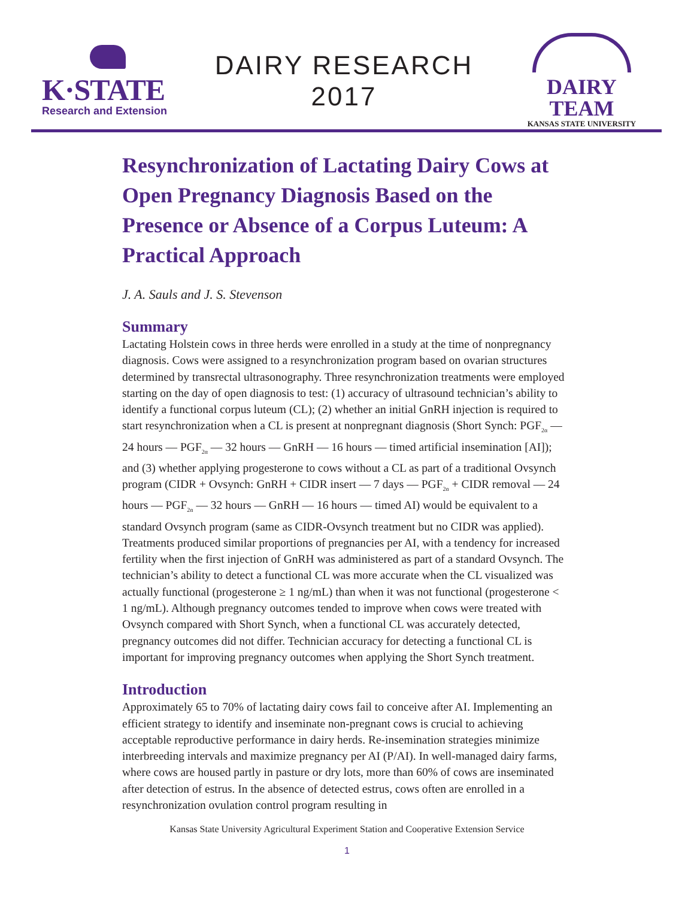K·STATE
Research and Extension
DAIRY RESEARCH
2017
DAIRY TEAM
KANSAS STATE UNIVERSITY
Resynchronization of Lactating Dairy Cows at Open Pregnancy Diagnosis Based on the Presence or Absence of a Corpus Luteum: A Practical Approach
J. A. Sauls and J. S. Stevenson
Summary
Lactating Holstein cows in three herds were enrolled in a study at the time of nonpregnancy diagnosis. Cows were assigned to a resynchronization program based on ovarian structures determined by transrectal ultrasonography. Three resynchronization treatments were employed starting on the day of open diagnosis to test: (1) accuracy of ultrasound technician’s ability to identify a functional corpus luteum (CL); (2) whether an initial GnRH injection is required to start resynchronization when a CL is present at nonpregnant diagnosis (Short Synch: PGF<sub>2α</sub> — 24 hours — PGF<sub>2α</sub> — 32 hours — GnRH — 16 hours — timed artificial insemination [AI]); and (3) whether applying progesterone to cows without a CL as part of a traditional Ovsynch program (CIDR + Ovsynch: GnRH + CIDR insert — 7 days — PGF<sub>2α</sub> + CIDR removal — 24 hours — PGF<sub>2α</sub> — 32 hours — GnRH — 16 hours — timed AI) would be equivalent to a standard Ovsynch program (same as CIDR-Ovsynch treatment but no CIDR was applied). Treatments produced similar proportions of pregnancies per AI, with a tendency for increased fertility when the first injection of GnRH was administered as part of a standard Ovsynch. The technician’s ability to detect a functional CL was more accurate when the CL visualized was actually functional (progesterone ≥ 1 ng/mL) than when it was not functional (progesterone < 1 ng/mL). Although pregnancy outcomes tended to improve when cows were treated with Ovsynch compared with Short Synch, when a functional CL was accurately detected, pregnancy outcomes did not differ. Technician accuracy for detecting a functional CL is important for improving pregnancy outcomes when applying the Short Synch treatment.
Introduction
Approximately 65 to 70% of lactating dairy cows fail to conceive after AI. Implementing an efficient strategy to identify and inseminate non-pregnant cows is crucial to achieving acceptable reproductive performance in dairy herds. Re-insemination strategies minimize interbreeding intervals and maximize pregnancy per AI (P/AI). In well-managed dairy farms, where cows are housed partly in pasture or dry lots, more than 60% of cows are inseminated after detection of estrus. In the absence of detected estrus, cows often are enrolled in a resynchronization ovulation control program resulting in
Kansas State University Agricultural Experiment Station and Cooperative Extension Service
1